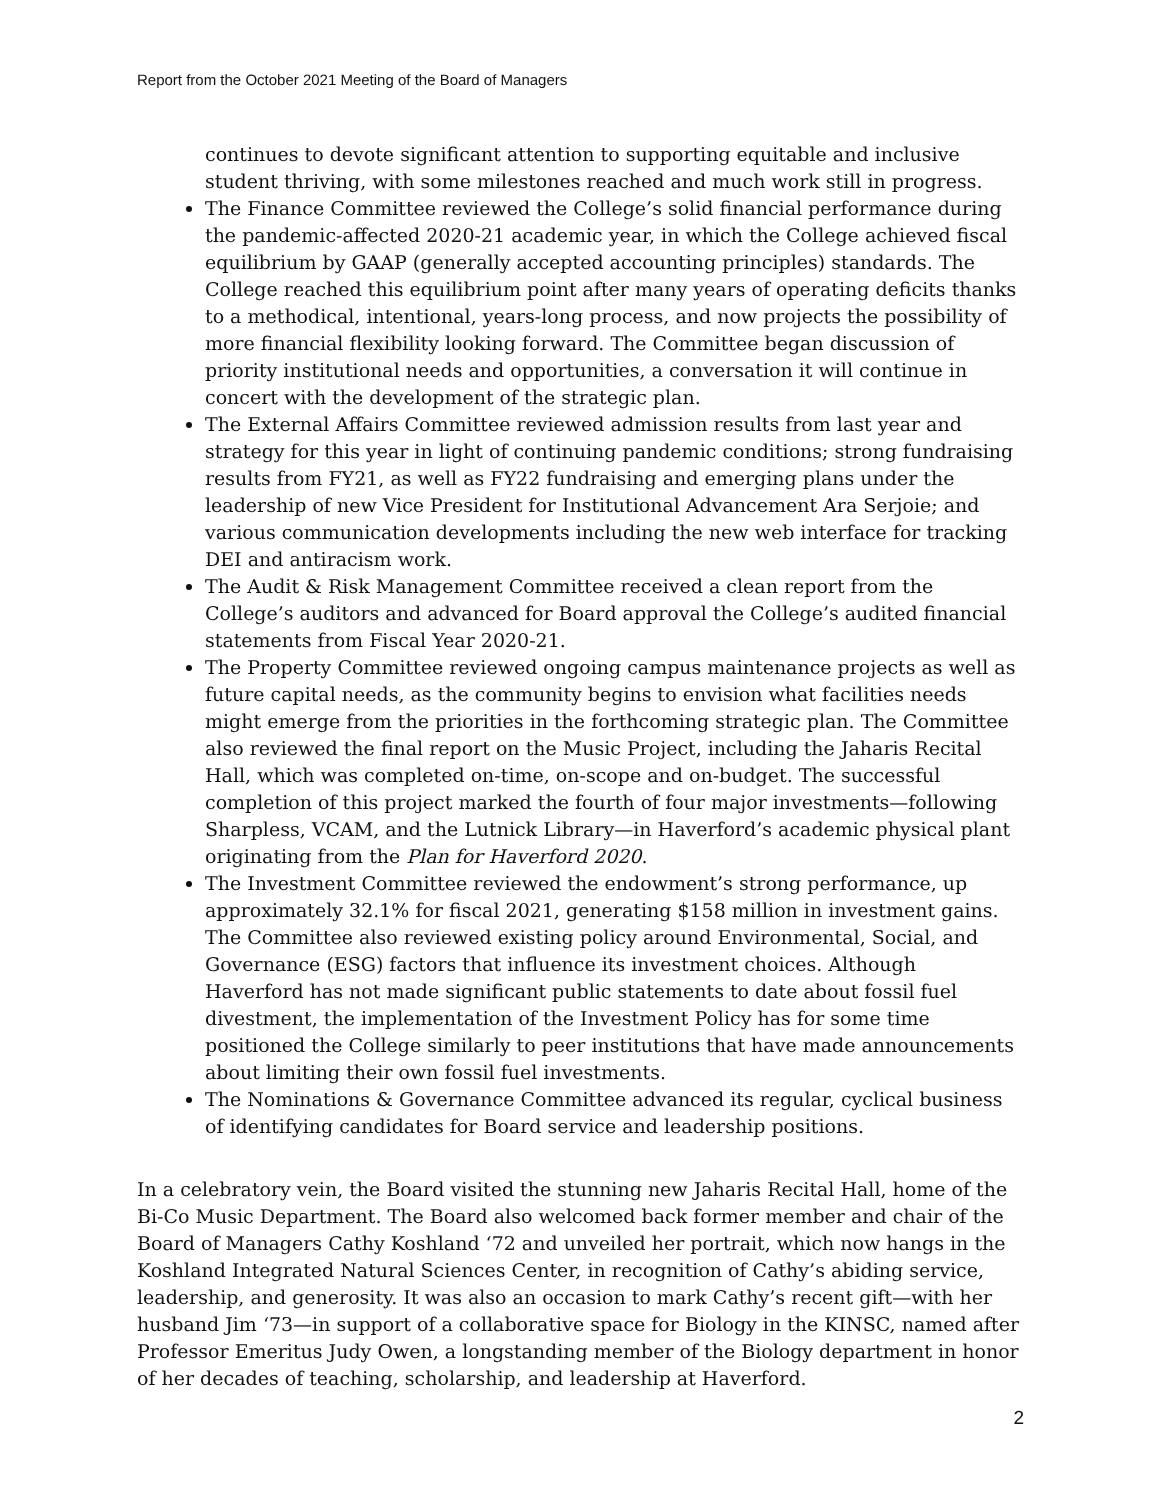Report from the October 2021 Meeting of the Board of Managers
continues to devote significant attention to supporting equitable and inclusive student thriving, with some milestones reached and much work still in progress.
The Finance Committee reviewed the College’s solid financial performance during the pandemic-affected 2020-21 academic year, in which the College achieved fiscal equilibrium by GAAP (generally accepted accounting principles) standards. The College reached this equilibrium point after many years of operating deficits thanks to a methodical, intentional, years-long process, and now projects the possibility of more financial flexibility looking forward. The Committee began discussion of priority institutional needs and opportunities, a conversation it will continue in concert with the development of the strategic plan.
The External Affairs Committee reviewed admission results from last year and strategy for this year in light of continuing pandemic conditions; strong fundraising results from FY21, as well as FY22 fundraising and emerging plans under the leadership of new Vice President for Institutional Advancement Ara Serjoie; and various communication developments including the new web interface for tracking DEI and antiracism work.
The Audit & Risk Management Committee received a clean report from the College’s auditors and advanced for Board approval the College’s audited financial statements from Fiscal Year 2020-21.
The Property Committee reviewed ongoing campus maintenance projects as well as future capital needs, as the community begins to envision what facilities needs might emerge from the priorities in the forthcoming strategic plan. The Committee also reviewed the final report on the Music Project, including the Jaharis Recital Hall, which was completed on-time, on-scope and on-budget. The successful completion of this project marked the fourth of four major investments—following Sharpless, VCAM, and the Lutnick Library—in Haverford’s academic physical plant originating from the Plan for Haverford 2020.
The Investment Committee reviewed the endowment’s strong performance, up approximately 32.1% for fiscal 2021, generating $158 million in investment gains. The Committee also reviewed existing policy around Environmental, Social, and Governance (ESG) factors that influence its investment choices. Although Haverford has not made significant public statements to date about fossil fuel divestment, the implementation of the Investment Policy has for some time positioned the College similarly to peer institutions that have made announcements about limiting their own fossil fuel investments.
The Nominations & Governance Committee advanced its regular, cyclical business of identifying candidates for Board service and leadership positions.
In a celebratory vein, the Board visited the stunning new Jaharis Recital Hall, home of the Bi-Co Music Department. The Board also welcomed back former member and chair of the Board of Managers Cathy Koshland ‘72 and unveiled her portrait, which now hangs in the Koshland Integrated Natural Sciences Center, in recognition of Cathy’s abiding service, leadership, and generosity. It was also an occasion to mark Cathy’s recent gift—with her husband Jim ‘73—in support of a collaborative space for Biology in the KINSC, named after Professor Emeritus Judy Owen, a longstanding member of the Biology department in honor of her decades of teaching, scholarship, and leadership at Haverford.
2